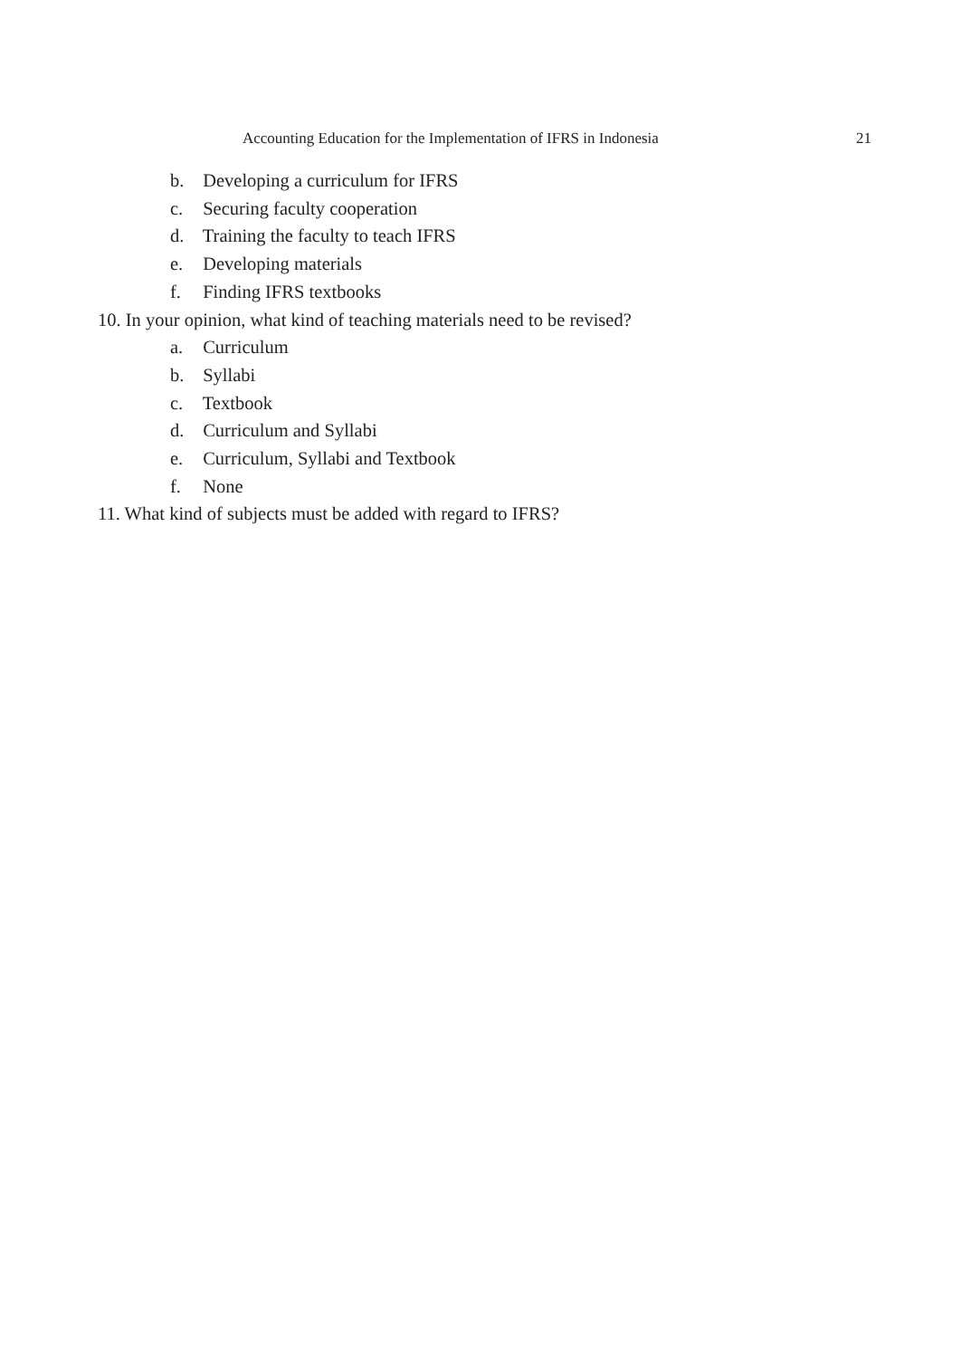Accounting Education for the Implementation of IFRS in Indonesia 21
b. Developing a curriculum for IFRS
c. Securing faculty cooperation
d. Training the faculty to teach IFRS
e. Developing materials
f. Finding IFRS textbooks
10. In your opinion, what kind of teaching materials need to be revised?
a. Curriculum
b. Syllabi
c. Textbook
d. Curriculum and Syllabi
e. Curriculum, Syllabi and Textbook
f. None
11. What kind of subjects must be added with regard to IFRS?